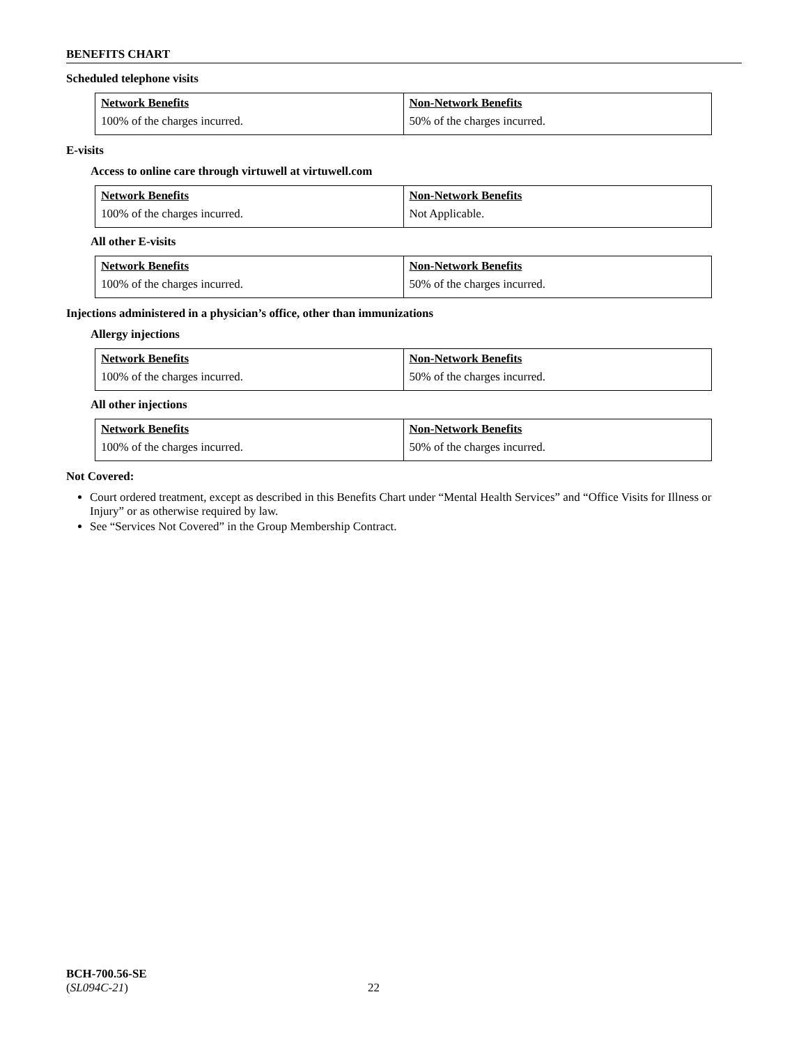BENEFITS CHART
Scheduled telephone visits
| Network Benefits | Non-Network Benefits |
| 100% of the charges incurred. | 50% of the charges incurred. |
E-visits
Access to online care through virtuwell at virtuwell.com
| Network Benefits | Non-Network Benefits |
| 100% of the charges incurred. | Not Applicable. |
All other E-visits
| Network Benefits | Non-Network Benefits |
| 100% of the charges incurred. | 50% of the charges incurred. |
Injections administered in a physician’s office, other than immunizations
Allergy injections
| Network Benefits | Non-Network Benefits |
| 100% of the charges incurred. | 50% of the charges incurred. |
All other injections
| Network Benefits | Non-Network Benefits |
| 100% of the charges incurred. | 50% of the charges incurred. |
Not Covered:
Court ordered treatment, except as described in this Benefits Chart under “Mental Health Services” and “Office Visits for Illness or Injury” or as otherwise required by law.
See “Services Not Covered” in the Group Membership Contract.
BCH-700.56-SE
(SL094C-21) 22